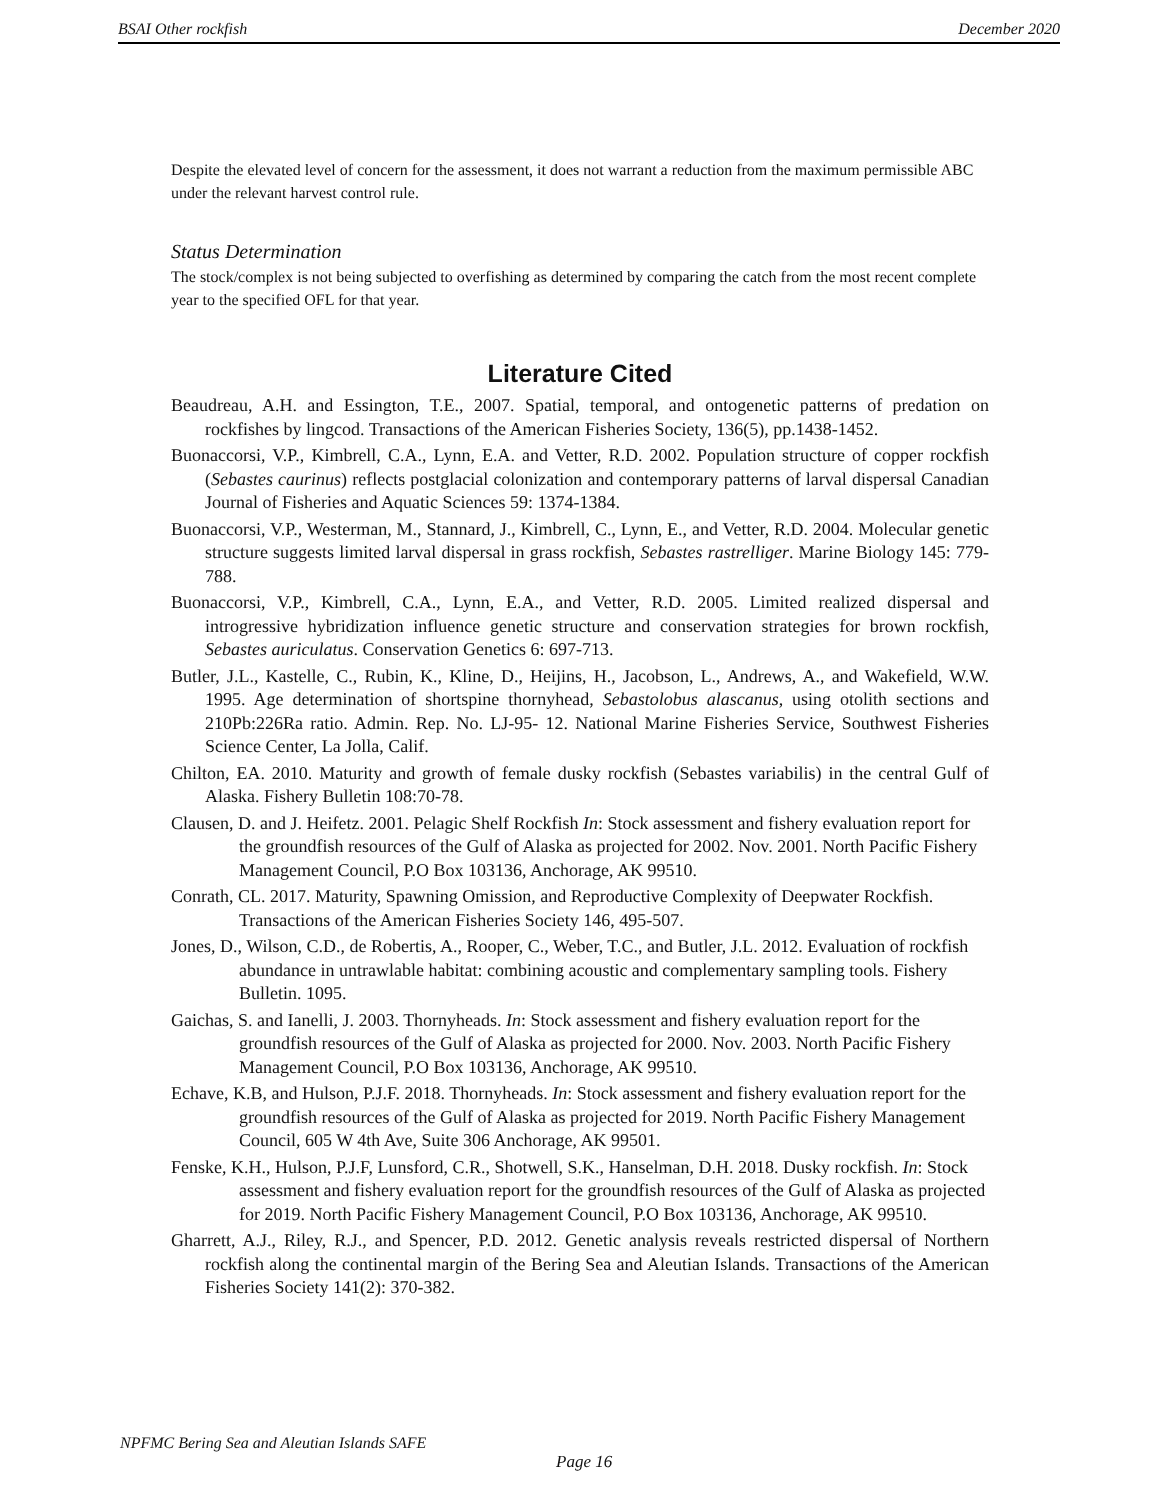BSAI Other rockfish December 2020
Despite the elevated level of concern for the assessment, it does not warrant a reduction from the maximum permissible ABC under the relevant harvest control rule.
Status Determination
The stock/complex is not being subjected to overfishing as determined by comparing the catch from the most recent complete year to the specified OFL for that year.
Literature Cited
Beaudreau, A.H. and Essington, T.E., 2007. Spatial, temporal, and ontogenetic patterns of predation on rockfishes by lingcod. Transactions of the American Fisheries Society, 136(5), pp.1438-1452.
Buonaccorsi, V.P., Kimbrell, C.A., Lynn, E.A. and Vetter, R.D. 2002. Population structure of copper rockfish (Sebastes caurinus) reflects postglacial colonization and contemporary patterns of larval dispersal Canadian Journal of Fisheries and Aquatic Sciences 59: 1374-1384.
Buonaccorsi, V.P., Westerman, M., Stannard, J., Kimbrell, C., Lynn, E., and Vetter, R.D. 2004. Molecular genetic structure suggests limited larval dispersal in grass rockfish, Sebastes rastrelliger. Marine Biology 145: 779-788.
Buonaccorsi, V.P., Kimbrell, C.A., Lynn, E.A., and Vetter, R.D. 2005. Limited realized dispersal and introgressive hybridization influence genetic structure and conservation strategies for brown rockfish, Sebastes auriculatus. Conservation Genetics 6: 697-713.
Butler, J.L., Kastelle, C., Rubin, K., Kline, D., Heijins, H., Jacobson, L., Andrews, A., and Wakefield, W.W. 1995. Age determination of shortspine thornyhead, Sebastolobus alascanus, using otolith sections and 210Pb:226Ra ratio. Admin. Rep. No. LJ-95- 12. National Marine Fisheries Service, Southwest Fisheries Science Center, La Jolla, Calif.
Chilton, EA. 2010. Maturity and growth of female dusky rockfish (Sebastes variabilis) in the central Gulf of Alaska. Fishery Bulletin 108:70-78.
Clausen, D. and J. Heifetz. 2001. Pelagic Shelf Rockfish In: Stock assessment and fishery evaluation report for the groundfish resources of the Gulf of Alaska as projected for 2002. Nov. 2001. North Pacific Fishery Management Council, P.O Box 103136, Anchorage, AK 99510.
Conrath, CL. 2017. Maturity, Spawning Omission, and Reproductive Complexity of Deepwater Rockfish. Transactions of the American Fisheries Society 146, 495-507.
Jones, D., Wilson, C.D., de Robertis, A., Rooper, C., Weber, T.C., and Butler, J.L. 2012. Evaluation of rockfish abundance in untrawlable habitat: combining acoustic and complementary sampling tools. Fishery Bulletin. 1095.
Gaichas, S. and Ianelli, J. 2003. Thornyheads. In: Stock assessment and fishery evaluation report for the groundfish resources of the Gulf of Alaska as projected for 2000. Nov. 2003. North Pacific Fishery Management Council, P.O Box 103136, Anchorage, AK 99510.
Echave, K.B, and Hulson, P.J.F. 2018. Thornyheads. In: Stock assessment and fishery evaluation report for the groundfish resources of the Gulf of Alaska as projected for 2019. North Pacific Fishery Management Council, 605 W 4th Ave, Suite 306 Anchorage, AK 99501.
Fenske, K.H., Hulson, P.J.F, Lunsford, C.R., Shotwell, S.K., Hanselman, D.H. 2018. Dusky rockfish. In: Stock assessment and fishery evaluation report for the groundfish resources of the Gulf of Alaska as projected for 2019. North Pacific Fishery Management Council, P.O Box 103136, Anchorage, AK 99510.
Gharrett, A.J., Riley, R.J., and Spencer, P.D. 2012. Genetic analysis reveals restricted dispersal of Northern rockfish along the continental margin of the Bering Sea and Aleutian Islands. Transactions of the American Fisheries Society 141(2): 370-382.
NPFMC Bering Sea and Aleutian Islands SAFE
Page 16